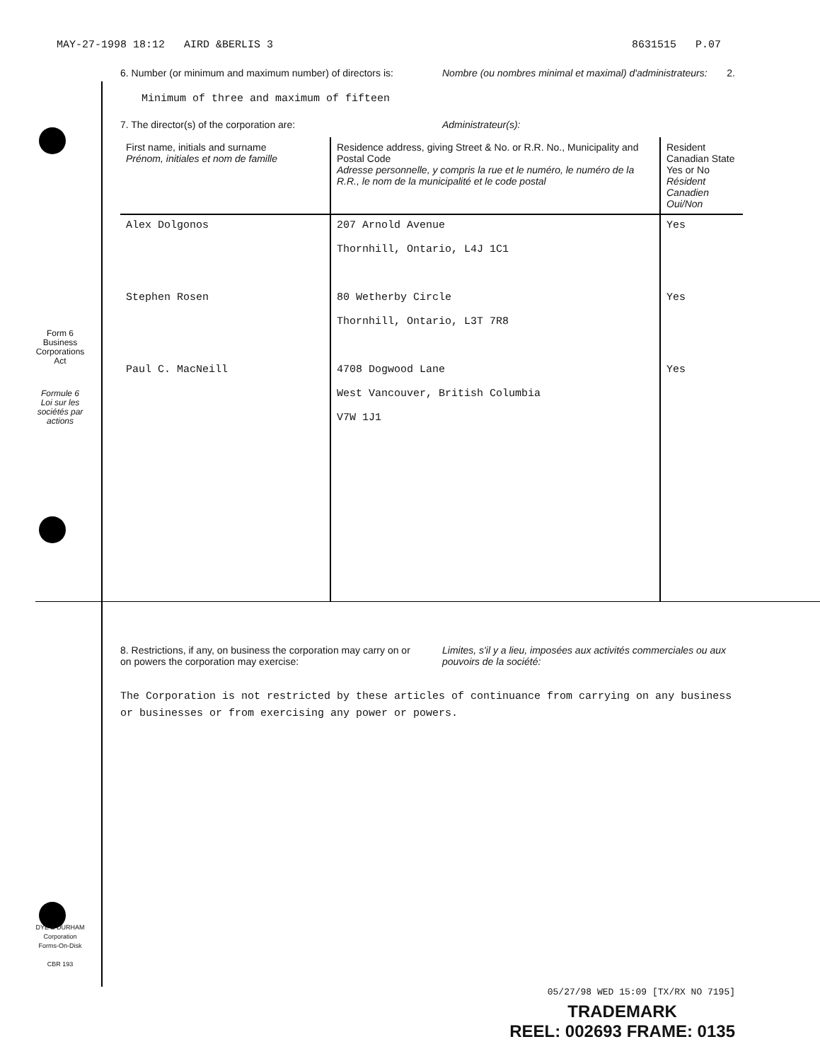MAY-27-1998 18:12 AIRD &BERLIS 3 8631515 P.07
2.
Form 6
Business
Corporations
Act
Formule 6
Loi sur les
sociétés par
actions
DYE & DURHAM
Corporation
Forms-On-Disk
CBR 193
6. Number (or minimum and maximum number) of directors is:
Nombre (ou nombres minimal et maximal) d'administrateurs:
Minimum of three and maximum of fifteen
7. The director(s) of the corporation are:
Administrateur(s):
| First name, initials and surname Prénom, initiales et nom de famille | Residence address, giving Street & No. or R.R. No., Municipality and Postal Code Adresse personnelle, y compris la rue et le numéro, le numéro de la R.R., le nom de la municipalité et le code postal | Resident Canadian State Yes or No Résident Canadien Oui/Non |
| --- | --- | --- |
| Alex Dolgonos | 207 Arnold Avenue Thornhill, Ontario, L4J 1C1 | Yes |
| Stephen Rosen | 80 Wetherby Circle Thornhill, Ontario, L3T 7R8 | Yes |
| Paul C. MacNeill | 4708 Dogwood Lane West Vancouver, British Columbia V7W 1J1 | Yes |
8. Restrictions, if any, on business the corporation may carry on or on powers the corporation may exercise:
Limites, s'il y a lieu, imposées aux activités commerciales ou aux pouvoirs de la société:
The Corporation is not restricted by these articles of continuance from carrying on any business or businesses or from exercising any power or powers.
05/27/98 WED 15:09 [TX/RX NO 7195]
TRADEMARK
REEL: 002693 FRAME: 0135